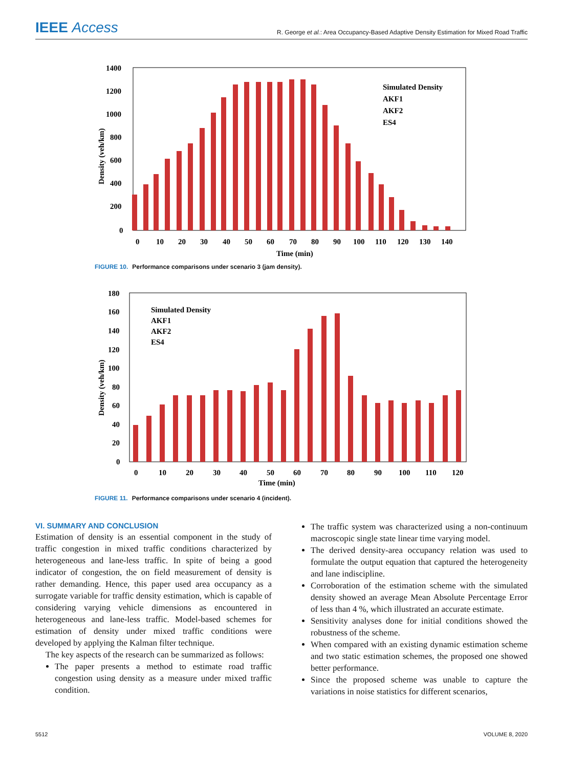IEEE Access
R. George et al.: Area Occupancy-Based Adaptive Density Estimation for Mixed Road Traffic
1400
1200
1000
800
600
400
200
0
0
10
20
30
40
50
60
70
80
90
100
110
120
130
140
Time (min)
Density (veh/km)
Simulated Density
AKF1
AKF2
ES4
FIGURE 10. Performance comparisons under scenario 3 (jam density).
180
160
140
120
100
80
60
40
20
0
0
10
20
30
40
50
60
70
80
90
100
110
120
Time (min)
Density (veh/km)
Simulated Density
AKF1
AKF2
ES4
FIGURE 11. Performance comparisons under scenario 4 (incident).
VI. SUMMARY AND CONCLUSION
Estimation of density is an essential component in the study of traffic congestion in mixed traffic conditions characterized by heterogeneous and lane-less traffic. In spite of being a good indicator of congestion, the on field measurement of density is rather demanding. Hence, this paper used area occupancy as a surrogate variable for traffic density estimation, which is capable of considering varying vehicle dimensions as encountered in heterogeneous and lane-less traffic. Model-based schemes for estimation of density under mixed traffic conditions were developed by applying the Kalman filter technique.
The key aspects of the research can be summarized as follows:
The paper presents a method to estimate road traffic congestion using density as a measure under mixed traffic condition.
The traffic system was characterized using a non-continuum macroscopic single state linear time varying model.
The derived density-area occupancy relation was used to formulate the output equation that captured the heterogeneity and lane indiscipline.
Corroboration of the estimation scheme with the simulated density showed an average Mean Absolute Percentage Error of less than 4 %, which illustrated an accurate estimate.
Sensitivity analyses done for initial conditions showed the robustness of the scheme.
When compared with an existing dynamic estimation scheme and two static estimation schemes, the proposed one showed better performance.
Since the proposed scheme was unable to capture the variations in noise statistics for different scenarios,
5512 VOLUME 8, 2020